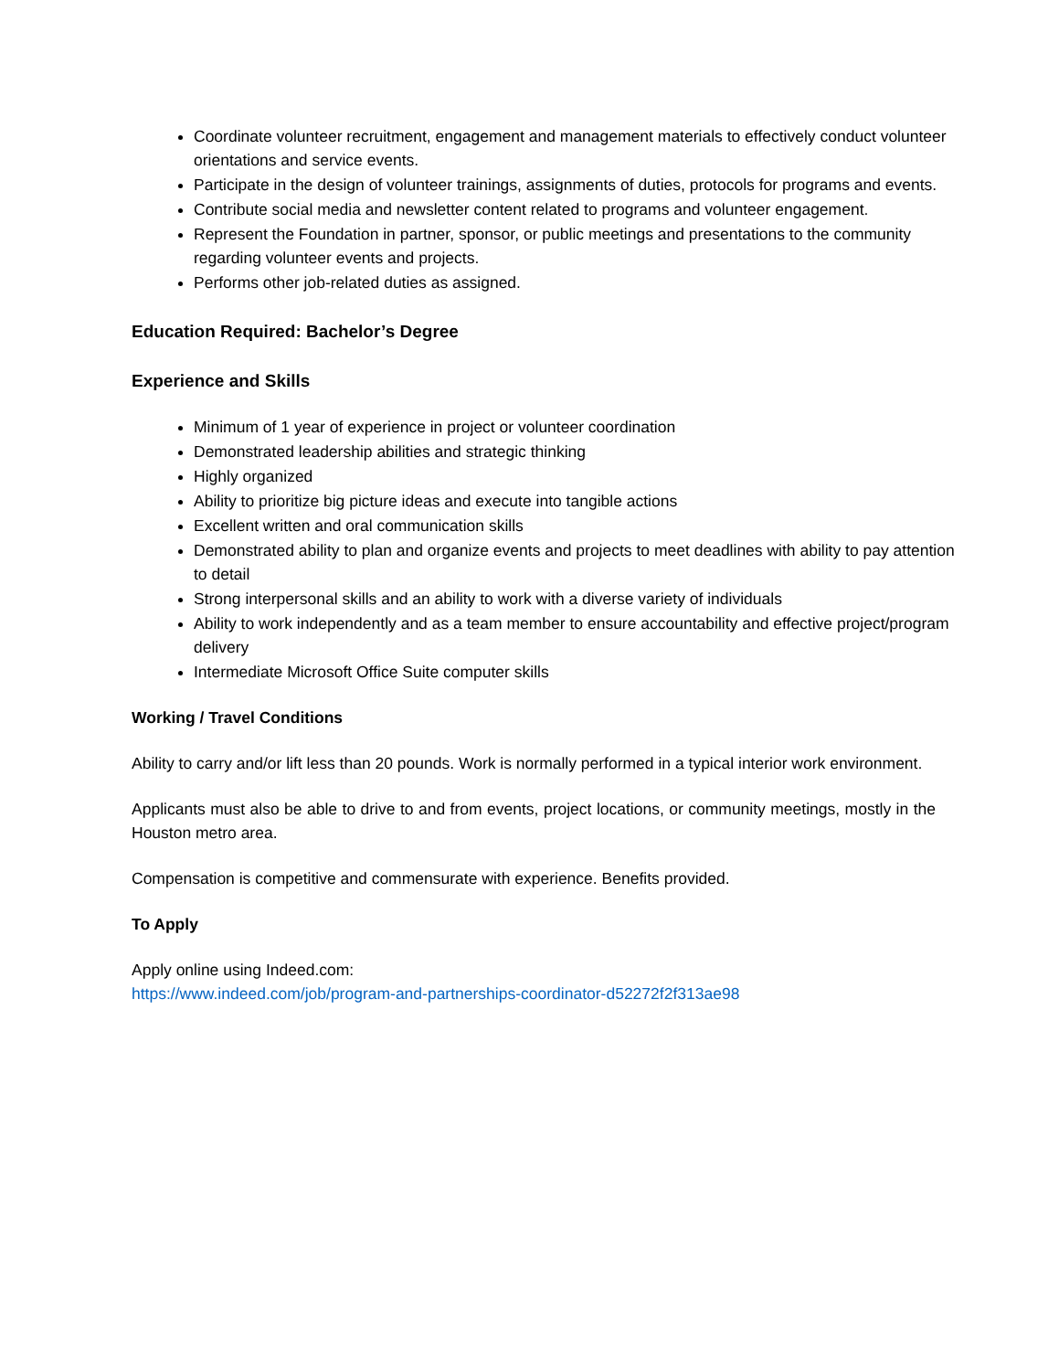Coordinate volunteer recruitment, engagement and management materials to effectively conduct volunteer orientations and service events.
Participate in the design of volunteer trainings, assignments of duties, protocols for programs and events.
Contribute social media and newsletter content related to programs and volunteer engagement.
Represent the Foundation in partner, sponsor, or public meetings and presentations to the community regarding volunteer events and projects.
Performs other job-related duties as assigned.
Education Required: Bachelor’s Degree
Experience and Skills
Minimum of 1 year of experience in project or volunteer coordination
Demonstrated leadership abilities and strategic thinking
Highly organized
Ability to prioritize big picture ideas and execute into tangible actions
Excellent written and oral communication skills
Demonstrated ability to plan and organize events and projects to meet deadlines with ability to pay attention to detail
Strong interpersonal skills and an ability to work with a diverse variety of individuals
Ability to work independently and as a team member to ensure accountability and effective project/program delivery
Intermediate Microsoft Office Suite computer skills
Working / Travel Conditions
Ability to carry and/or lift less than 20 pounds. Work is normally performed in a typical interior work environment.
Applicants must also be able to drive to and from events, project locations, or community meetings, mostly in the Houston metro area.
Compensation is competitive and commensurate with experience. Benefits provided.
To Apply
Apply online using Indeed.com:
https://www.indeed.com/job/program-and-partnerships-coordinator-d52272f2f313ae98